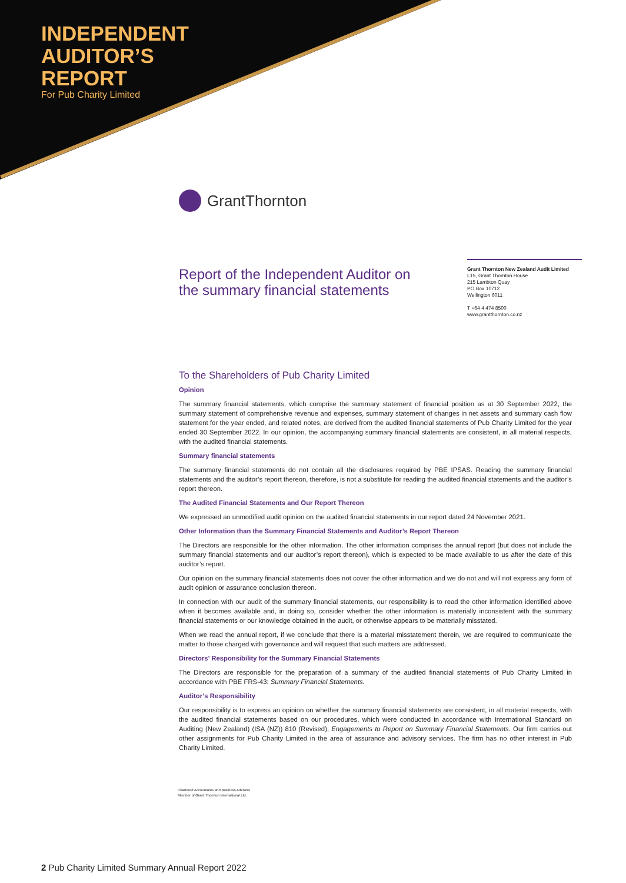INDEPENDENT
AUDITOR’S
REPORT
For Pub Charity Limited
GrantThornton
Report of the Independent Auditor on the summary financial statements
Grant Thornton New Zealand Audit Limited
L15, Grant Thornton House
215 Lambton Quay
PO Box 10712
Wellington 6011
T +64 4 474 8500
www.grantthornton.co.nz
To the Shareholders of Pub Charity Limited
Opinion
The summary financial statements, which comprise the summary statement of financial position as at 30 September 2022, the summary statement of comprehensive revenue and expenses, summary statement of changes in net assets and summary cash flow statement for the year ended, and related notes, are derived from the audited financial statements of Pub Charity Limited for the year ended 30 September 2022. In our opinion, the accompanying summary financial statements are consistent, in all material respects, with the audited financial statements.
Summary financial statements
The summary financial statements do not contain all the disclosures required by PBE IPSAS. Reading the summary financial statements and the auditor’s report thereon, therefore, is not a substitute for reading the audited financial statements and the auditor’s report thereon.
The Audited Financial Statements and Our Report Thereon
We expressed an unmodified audit opinion on the audited financial statements in our report dated 24 November 2021.
Other Information than the Summary Financial Statements and Auditor’s Report Thereon
The Directors are responsible for the other information. The other information comprises the annual report (but does not include the summary financial statements and our auditor’s report thereon), which is expected to be made available to us after the date of this auditor’s report.
Our opinion on the summary financial statements does not cover the other information and we do not and will not express any form of audit opinion or assurance conclusion thereon.
In connection with our audit of the summary financial statements, our responsibility is to read the other information identified above when it becomes available and, in doing so, consider whether the other information is materially inconsistent with the summary financial statements or our knowledge obtained in the audit, or otherwise appears to be materially misstated.
When we read the annual report, if we conclude that there is a material misstatement therein, we are required to communicate the matter to those charged with governance and will request that such matters are addressed.
Directors’ Responsibility for the Summary Financial Statements
The Directors are responsible for the preparation of a summary of the audited financial statements of Pub Charity Limited in accordance with PBE FRS-43: Summary Financial Statements.
Auditor’s Responsibility
Our responsibility is to express an opinion on whether the summary financial statements are consistent, in all material respects, with the audited financial statements based on our procedures, which were conducted in accordance with International Standard on Auditing (New Zealand) (ISA (NZ)) 810 (Revised), Engagements to Report on Summary Financial Statements. Our firm carries out other assignments for Pub Charity Limited in the area of assurance and advisory services. The firm has no other interest in Pub Charity Limited.
Chartered Accountants and Business Advisers
Member of Grant Thornton International Ltd.
2 Pub Charity Limited Summary Annual Report 2022